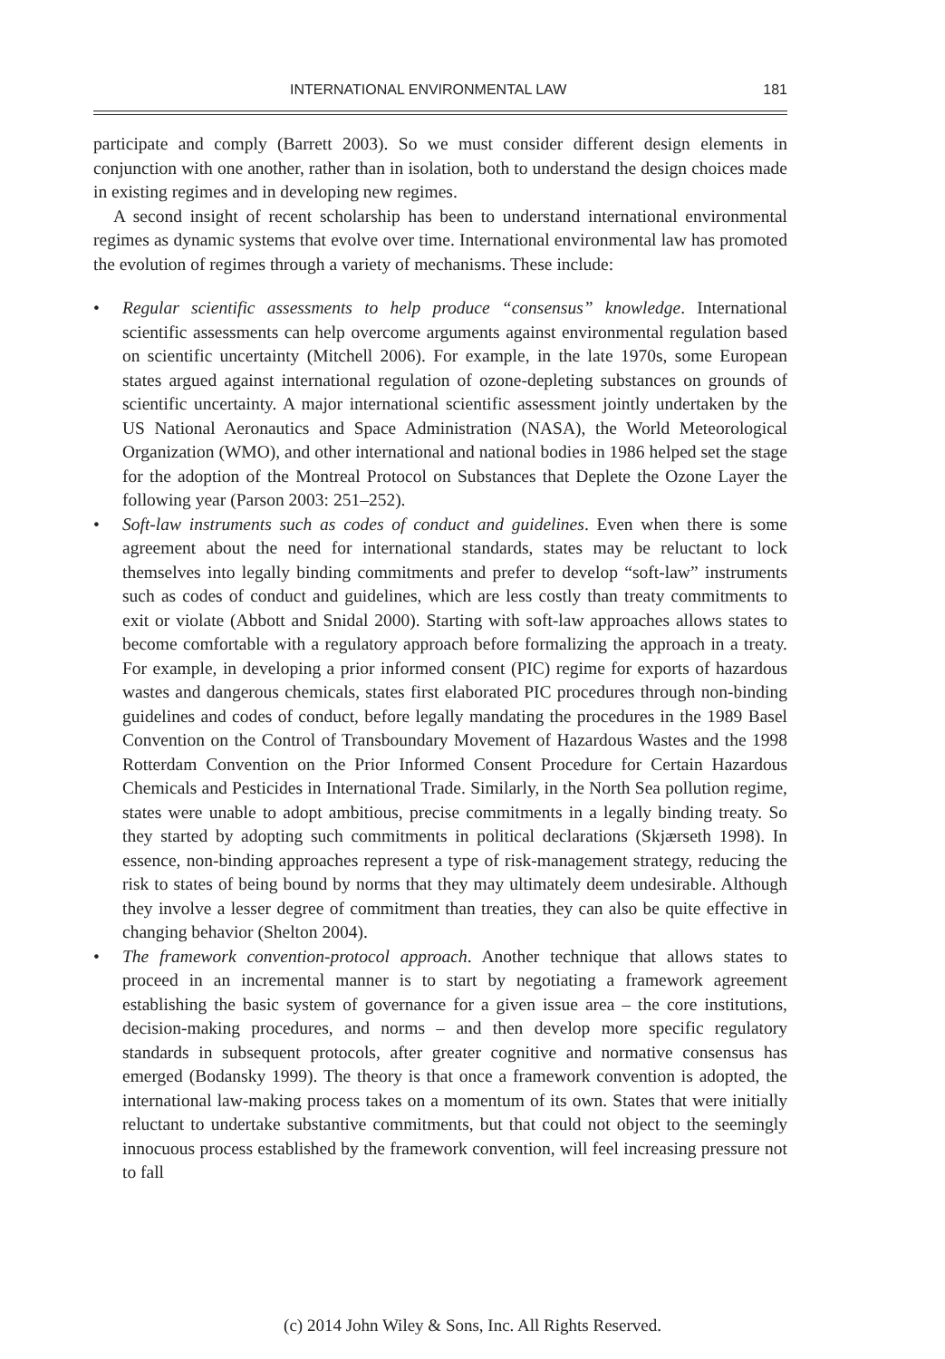INTERNATIONAL ENVIRONMENTAL LAW 181
participate and comply (Barrett 2003). So we must consider different design elements in conjunction with one another, rather than in isolation, both to understand the design choices made in existing regimes and in developing new regimes.
A second insight of recent scholarship has been to understand international environmental regimes as dynamic systems that evolve over time. International environmental law has promoted the evolution of regimes through a variety of mechanisms. These include:
• Regular scientific assessments to help produce “consensus” knowledge. International scientific assessments can help overcome arguments against environmental regulation based on scientific uncertainty (Mitchell 2006). For example, in the late 1970s, some European states argued against international regulation of ozone-depleting substances on grounds of scientific uncertainty. A major international scientific assessment jointly undertaken by the US National Aeronautics and Space Administration (NASA), the World Meteorological Organization (WMO), and other international and national bodies in 1986 helped set the stage for the adoption of the Montreal Protocol on Substances that Deplete the Ozone Layer the following year (Parson 2003: 251–252).
• Soft-law instruments such as codes of conduct and guidelines. Even when there is some agreement about the need for international standards, states may be reluctant to lock themselves into legally binding commitments and prefer to develop “soft-law” instruments such as codes of conduct and guidelines, which are less costly than treaty commitments to exit or violate (Abbott and Snidal 2000). Starting with soft-law approaches allows states to become comfortable with a regulatory approach before formalizing the approach in a treaty. For example, in developing a prior informed consent (PIC) regime for exports of hazardous wastes and dangerous chemicals, states first elaborated PIC procedures through non-binding guidelines and codes of conduct, before legally mandating the procedures in the 1989 Basel Convention on the Control of Transboundary Movement of Hazardous Wastes and the 1998 Rotterdam Convention on the Prior Informed Consent Procedure for Certain Hazardous Chemicals and Pesticides in International Trade. Similarly, in the North Sea pollution regime, states were unable to adopt ambitious, precise commitments in a legally binding treaty. So they started by adopting such commitments in political declarations (Skjærseth 1998). In essence, non-binding approaches represent a type of risk-management strategy, reducing the risk to states of being bound by norms that they may ultimately deem undesirable. Although they involve a lesser degree of commitment than treaties, they can also be quite effective in changing behavior (Shelton 2004).
• The framework convention-protocol approach. Another technique that allows states to proceed in an incremental manner is to start by negotiating a framework agreement establishing the basic system of governance for a given issue area – the core institutions, decision-making procedures, and norms – and then develop more specific regulatory standards in subsequent protocols, after greater cognitive and normative consensus has emerged (Bodansky 1999). The theory is that once a framework convention is adopted, the international law-making process takes on a momentum of its own. States that were initially reluctant to undertake substantive commitments, but that could not object to the seemingly innocuous process established by the framework convention, will feel increasing pressure not to fall
(c) 2014 John Wiley & Sons, Inc. All Rights Reserved.